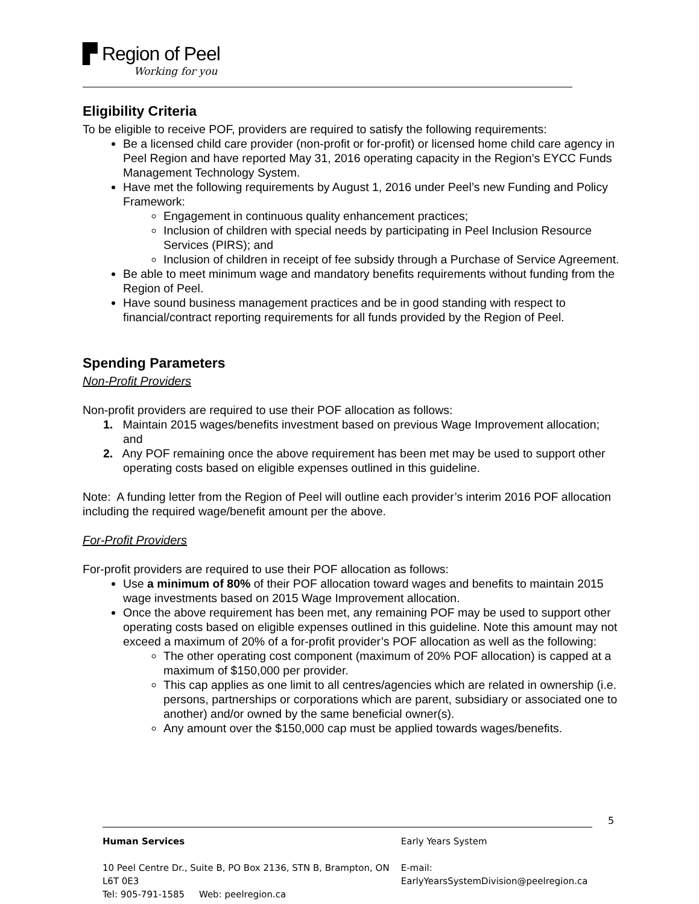▛ Region of Peel
Working for you
Eligibility Criteria
To be eligible to receive POF, providers are required to satisfy the following requirements:
Be a licensed child care provider (non-profit or for-profit) or licensed home child care agency in Peel Region and have reported May 31, 2016 operating capacity in the Region’s EYCC Funds Management Technology System.
Have met the following requirements by August 1, 2016 under Peel’s new Funding and Policy Framework:
Engagement in continuous quality enhancement practices;
Inclusion of children with special needs by participating in Peel Inclusion Resource Services (PIRS); and
Inclusion of children in receipt of fee subsidy through a Purchase of Service Agreement.
Be able to meet minimum wage and mandatory benefits requirements without funding from the Region of Peel.
Have sound business management practices and be in good standing with respect to financial/contract reporting requirements for all funds provided by the Region of Peel.
Spending Parameters
Non-Profit Providers
Non-profit providers are required to use their POF allocation as follows:
1. Maintain 2015 wages/benefits investment based on previous Wage Improvement allocation; and
2. Any POF remaining once the above requirement has been met may be used to support other operating costs based on eligible expenses outlined in this guideline.
Note: A funding letter from the Region of Peel will outline each provider’s interim 2016 POF allocation including the required wage/benefit amount per the above.
For-Profit Providers
For-profit providers are required to use their POF allocation as follows:
Use a minimum of 80% of their POF allocation toward wages and benefits to maintain 2015 wage investments based on 2015 Wage Improvement allocation.
Once the above requirement has been met, any remaining POF may be used to support other operating costs based on eligible expenses outlined in this guideline. Note this amount may not exceed a maximum of 20% of a for-profit provider’s POF allocation as well as the following:
The other operating cost component (maximum of 20% POF allocation) is capped at a maximum of $150,000 per provider.
This cap applies as one limit to all centres/agencies which are related in ownership (i.e. persons, partnerships or corporations which are parent, subsidiary or associated one to another) and/or owned by the same beneficial owner(s).
Any amount over the $150,000 cap must be applied towards wages/benefits.
5
Human Services
10 Peel Centre Dr., Suite B, PO Box 2136, STN B, Brampton, ON L6T 0E3
Tel: 905-791-1585 Web: peelregion.ca
Early Years System
E-mail: EarlyYearsSystemDivision@peelregion.ca